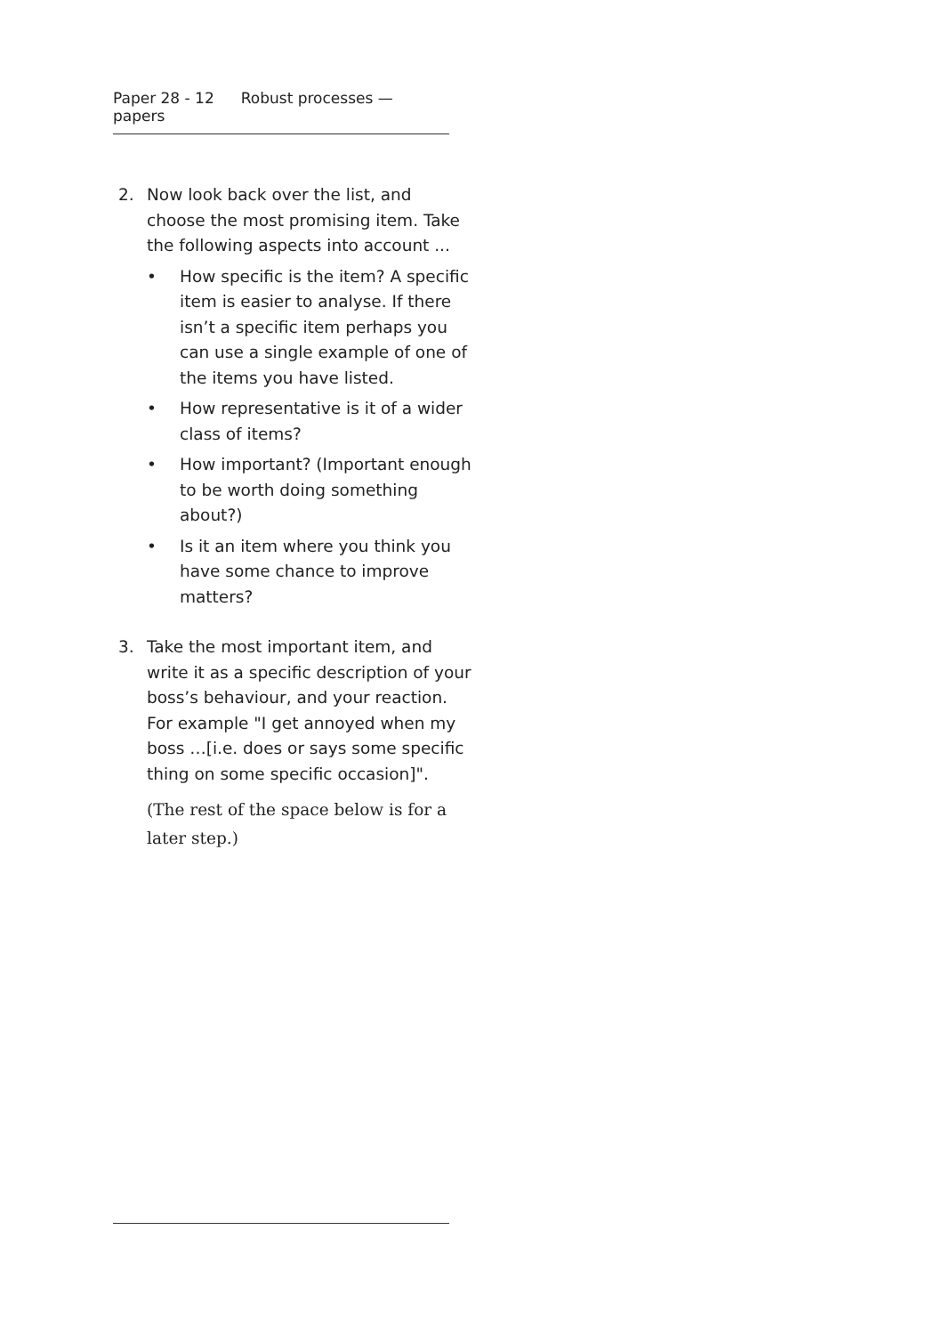Paper 28 - 12 Robust processes — papers
2. Now look back over the list, and choose the most promising item. Take the following aspects into account ...
• How specific is the item? A specific item is easier to analyse. If there isn’t a specific item perhaps you can use a single example of one of the items you have listed.
• How representative is it of a wider class of items?
• How important? (Important enough to be worth doing something about?)
• Is it an item where you think you have some chance to improve matters?
3. Take the most important item, and write it as a specific description of your boss’s behaviour, and your reaction. For example "I get annoyed when my boss …[i.e. does or says some specific thing on some specific occasion]".
(The rest of the space below is for a later step.)